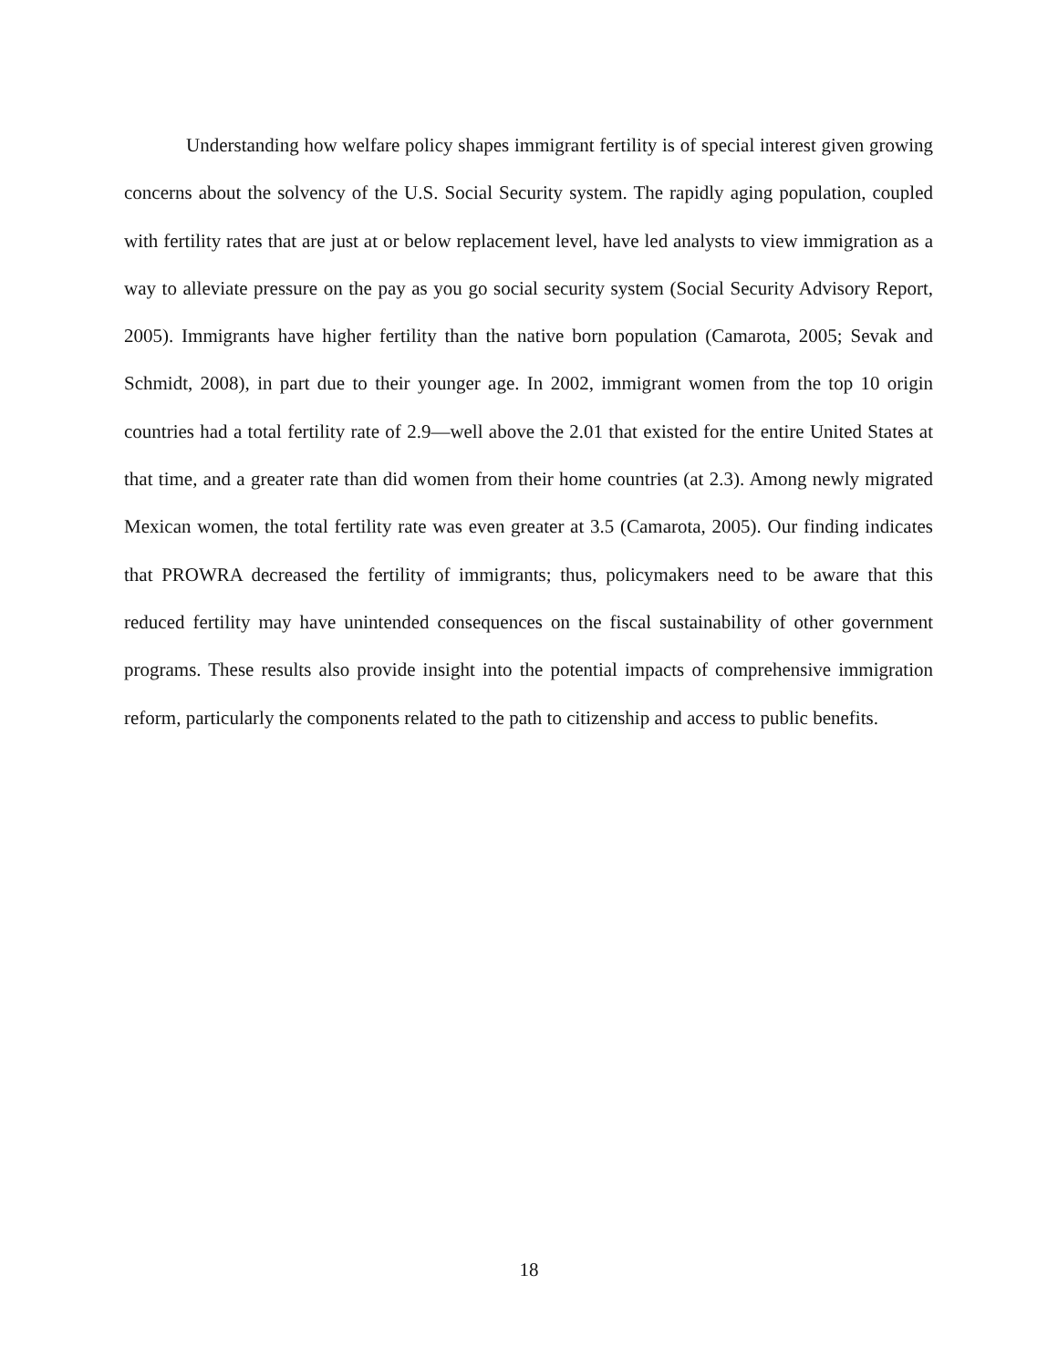Understanding how welfare policy shapes immigrant fertility is of special interest given growing concerns about the solvency of the U.S. Social Security system. The rapidly aging population, coupled with fertility rates that are just at or below replacement level, have led analysts to view immigration as a way to alleviate pressure on the pay as you go social security system (Social Security Advisory Report, 2005). Immigrants have higher fertility than the native born population (Camarota, 2005; Sevak and Schmidt, 2008), in part due to their younger age. In 2002, immigrant women from the top 10 origin countries had a total fertility rate of 2.9—well above the 2.01 that existed for the entire United States at that time, and a greater rate than did women from their home countries (at 2.3). Among newly migrated Mexican women, the total fertility rate was even greater at 3.5 (Camarota, 2005). Our finding indicates that PROWRA decreased the fertility of immigrants; thus, policymakers need to be aware that this reduced fertility may have unintended consequences on the fiscal sustainability of other government programs. These results also provide insight into the potential impacts of comprehensive immigration reform, particularly the components related to the path to citizenship and access to public benefits.
18